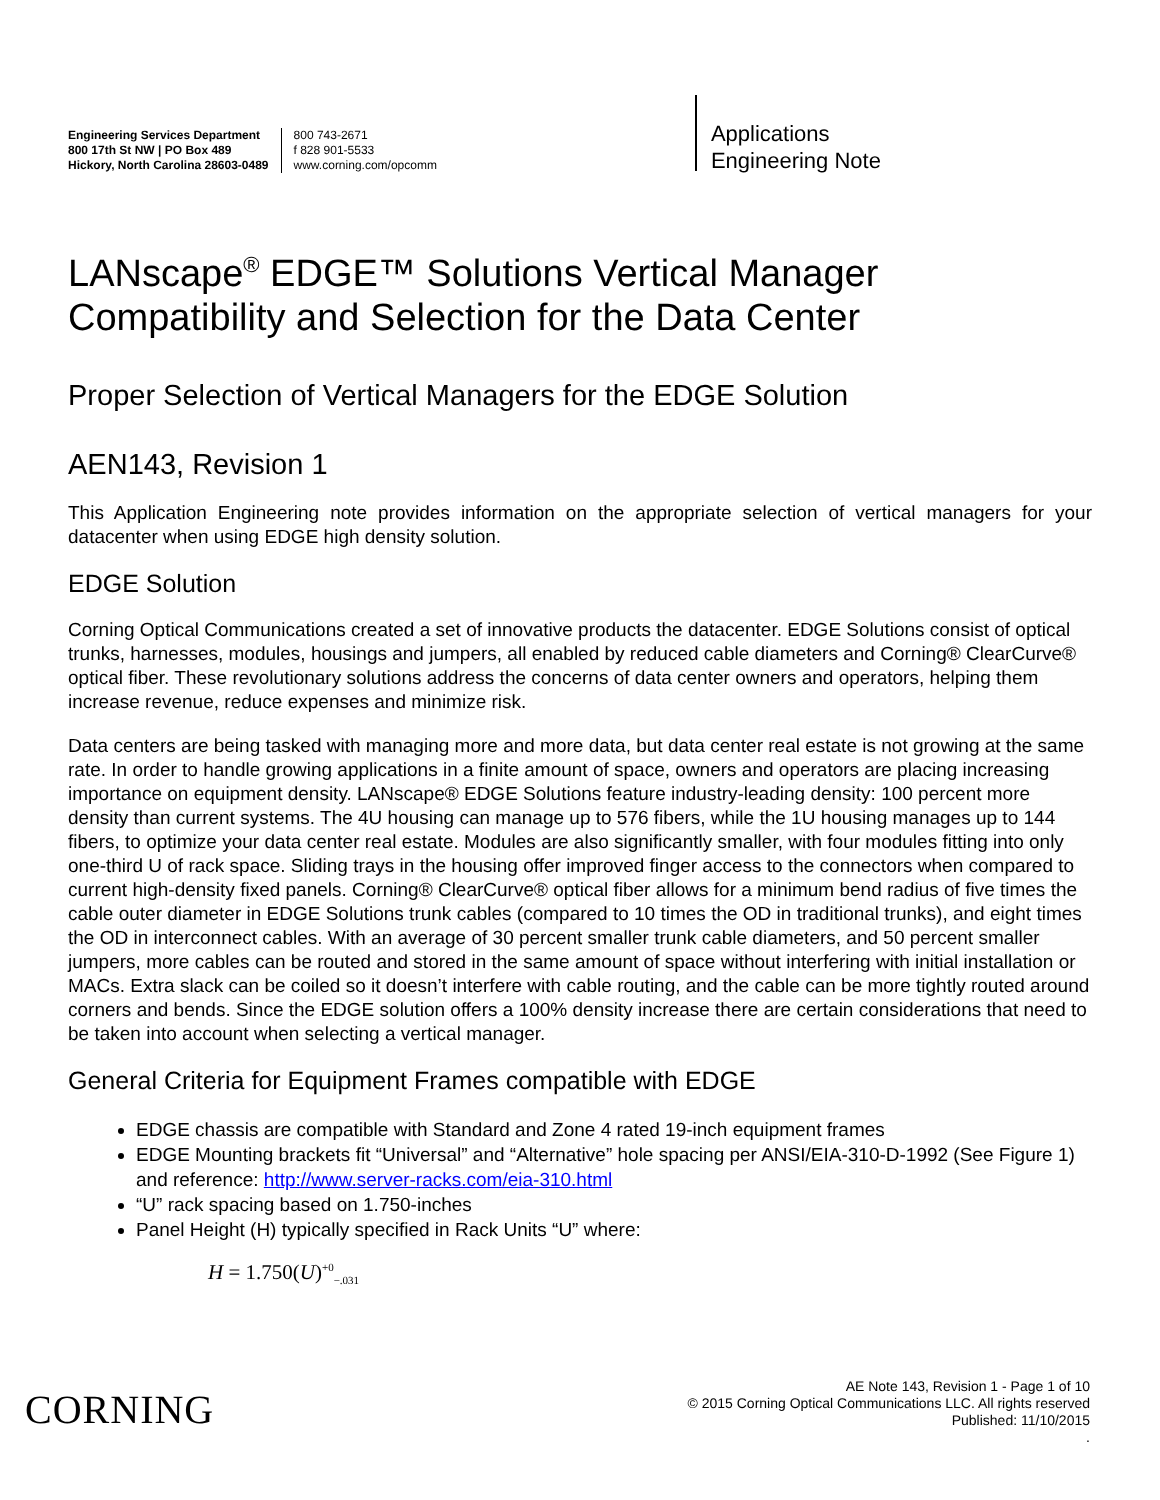Engineering Services Department
800 17th St NW | PO Box 489
Hickory, North Carolina 28603-0489
800 743-2671
f 828 901-5533
www.corning.com/opcomm
Applications
Engineering Note
LANscape<sup>®</sup> EDGE™ Solutions Vertical Manager Compatibility and Selection for the Data Center
Proper Selection of Vertical Managers for the EDGE Solution
AEN143, Revision 1
This Application Engineering note provides information on the appropriate selection of vertical managers for your datacenter when using EDGE high density solution.
EDGE Solution
Corning Optical Communications created a set of innovative products the datacenter. EDGE Solutions consist of optical trunks, harnesses, modules, housings and jumpers, all enabled by reduced cable diameters and Corning® ClearCurve® optical fiber. These revolutionary solutions address the concerns of data center owners and operators, helping them increase revenue, reduce expenses and minimize risk.
Data centers are being tasked with managing more and more data, but data center real estate is not growing at the same rate. In order to handle growing applications in a finite amount of space, owners and operators are placing increasing importance on equipment density. LANscape® EDGE Solutions feature industry-leading density: 100 percent more density than current systems. The 4U housing can manage up to 576 fibers, while the 1U housing manages up to 144 fibers, to optimize your data center real estate. Modules are also significantly smaller, with four modules fitting into only one-third U of rack space. Sliding trays in the housing offer improved finger access to the connectors when compared to current high-density fixed panels. Corning® ClearCurve® optical fiber allows for a minimum bend radius of five times the cable outer diameter in EDGE Solutions trunk cables (compared to 10 times the OD in traditional trunks), and eight times the OD in interconnect cables. With an average of 30 percent smaller trunk cable diameters, and 50 percent smaller jumpers, more cables can be routed and stored in the same amount of space without interfering with initial installation or MACs. Extra slack can be coiled so it doesn’t interfere with cable routing, and the cable can be more tightly routed around corners and bends. Since the EDGE solution offers a 100% density increase there are certain considerations that need to be taken into account when selecting a vertical manager.
General Criteria for Equipment Frames compatible with EDGE
EDGE chassis are compatible with Standard and Zone 4 rated 19-inch equipment frames
EDGE Mounting brackets fit “Universal” and “Alternative” hole spacing per ANSI/EIA-310-D-1992 (See Figure 1) and reference: http://www.server-racks.com/eia-310.html
“U” rack spacing based on 1.750-inches
Panel Height (H) typically specified in Rack Units “U” where:
H = 1.750(U)<sup>+0</sup><sub>−.031</sub>
CORNING
AE Note 143, Revision 1 - Page 1 of 10
© 2015 Corning Optical Communications LLC. All rights reserved
Published: 11/10/2015
.